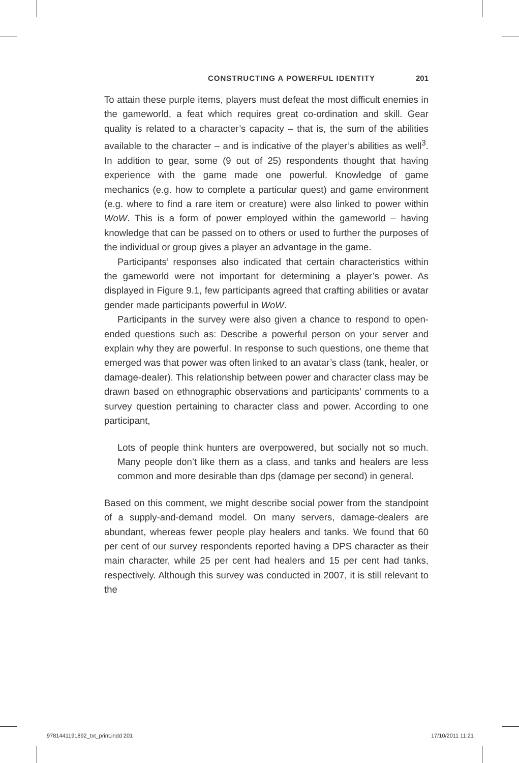CONSTRUCTING A POWERFUL IDENTITY 201
To attain these purple items, players must defeat the most difficult enemies in the gameworld, a feat which requires great co-ordination and skill. Gear quality is related to a character’s capacity – that is, the sum of the abilities available to the character – and is indicative of the player’s abilities as well<sup>3</sup>. In addition to gear, some (9 out of 25) respondents thought that having experience with the game made one powerful. Knowledge of game mechanics (e.g. how to complete a particular quest) and game environment (e.g. where to find a rare item or creature) were also linked to power within WoW. This is a form of power employed within the gameworld – having knowledge that can be passed on to others or used to further the purposes of the individual or group gives a player an advantage in the game.
Participants’ responses also indicated that certain characteristics within the gameworld were not important for determining a player’s power. As displayed in Figure 9.1, few participants agreed that crafting abilities or avatar gender made participants powerful in WoW.
Participants in the survey were also given a chance to respond to open-ended questions such as: Describe a powerful person on your server and explain why they are powerful. In response to such questions, one theme that emerged was that power was often linked to an avatar’s class (tank, healer, or damage-dealer). This relationship between power and character class may be drawn based on ethnographic observations and participants’ comments to a survey question pertaining to character class and power. According to one participant,
Lots of people think hunters are overpowered, but socially not so much. Many people don’t like them as a class, and tanks and healers are less common and more desirable than dps (damage per second) in general.
Based on this comment, we might describe social power from the standpoint of a supply-and-demand model. On many servers, damage-dealers are abundant, whereas fewer people play healers and tanks. We found that 60 per cent of our survey respondents reported having a DPS character as their main character, while 25 per cent had healers and 15 per cent had tanks, respectively. Although this survey was conducted in 2007, it is still relevant to the
9781441191892_txt_print.indd 201 17/10/2011 11:21